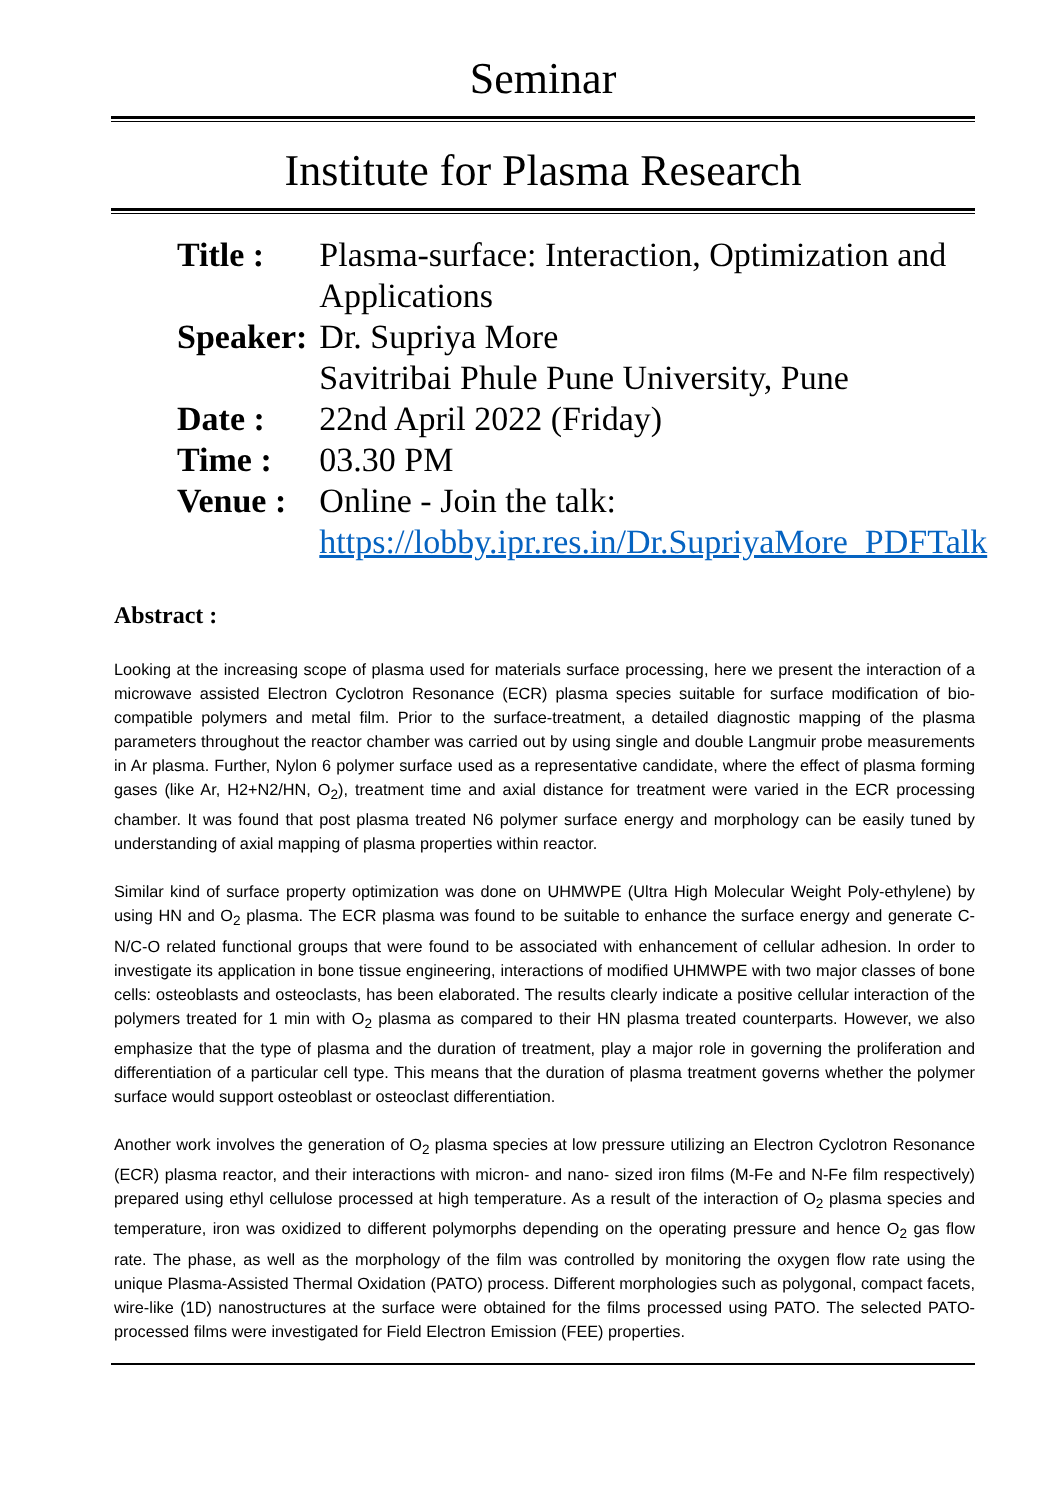Seminar
Institute for Plasma Research
| Title : | Plasma-surface: Interaction, Optimization and Applications |
| Speaker: | Dr. Supriya More Savitribai Phule Pune University, Pune |
| Date : | 22nd April 2022 (Friday) |
| Time : | 03.30 PM |
| Venue : | Online - Join the talk: https://lobby.ipr.res.in/Dr.SupriyaMore_PDFTalk |
Abstract :
Looking at the increasing scope of plasma used for materials surface processing, here we present the interaction of a microwave assisted Electron Cyclotron Resonance (ECR) plasma species suitable for surface modification of bio-compatible polymers and metal film. Prior to the surface-treatment, a detailed diagnostic mapping of the plasma parameters throughout the reactor chamber was carried out by using single and double Langmuir probe measurements in Ar plasma. Further, Nylon 6 polymer surface used as a representative candidate, where the effect of plasma forming gases (like Ar, H2+N2/HN, O<sub>2</sub>), treatment time and axial distance for treatment were varied in the ECR processing chamber. It was found that post plasma treated N6 polymer surface energy and morphology can be easily tuned by understanding of axial mapping of plasma properties within reactor.
Similar kind of surface property optimization was done on UHMWPE (Ultra High Molecular Weight Poly-ethylene) by using HN and O<sub>2</sub> plasma. The ECR plasma was found to be suitable to enhance the surface energy and generate C-N/C-O related functional groups that were found to be associated with enhancement of cellular adhesion. In order to investigate its application in bone tissue engineering, interactions of modified UHMWPE with two major classes of bone cells: osteoblasts and osteoclasts, has been elaborated. The results clearly indicate a positive cellular interaction of the polymers treated for 1 min with O<sub>2</sub> plasma as compared to their HN plasma treated counterparts. However, we also emphasize that the type of plasma and the duration of treatment, play a major role in governing the proliferation and differentiation of a particular cell type. This means that the duration of plasma treatment governs whether the polymer surface would support osteoblast or osteoclast differentiation.
Another work involves the generation of O<sub>2</sub> plasma species at low pressure utilizing an Electron Cyclotron Resonance (ECR) plasma reactor, and their interactions with micron- and nano- sized iron films (M-Fe and N-Fe film respectively) prepared using ethyl cellulose processed at high temperature. As a result of the interaction of O<sub>2</sub> plasma species and temperature, iron was oxidized to different polymorphs depending on the operating pressure and hence O<sub>2</sub> gas flow rate. The phase, as well as the morphology of the film was controlled by monitoring the oxygen flow rate using the unique Plasma-Assisted Thermal Oxidation (PATO) process. Different morphologies such as polygonal, compact facets, wire-like (1D) nanostructures at the surface were obtained for the films processed using PATO. The selected PATO-processed films were investigated for Field Electron Emission (FEE) properties.